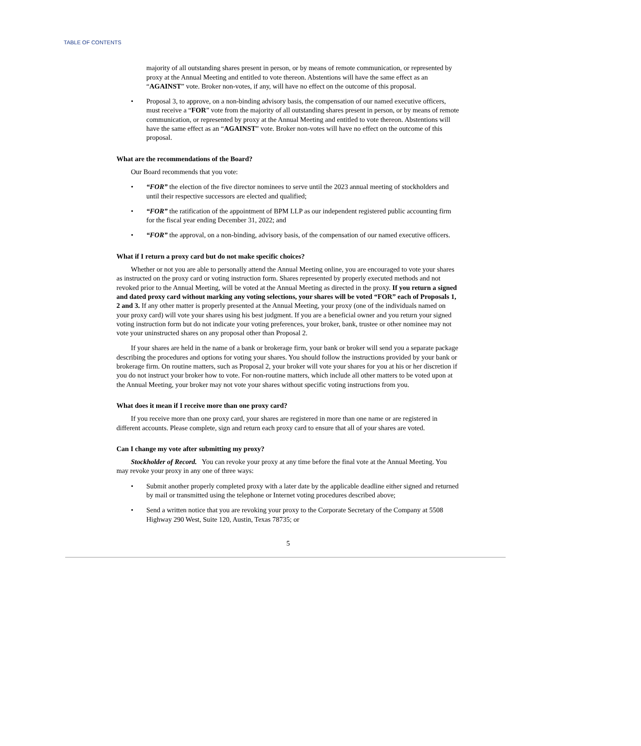TABLE OF CONTENTS
majority of all outstanding shares present in person, or by means of remote communication, or represented by proxy at the Annual Meeting and entitled to vote thereon. Abstentions will have the same effect as an “AGAINST” vote. Broker non-votes, if any, will have no effect on the outcome of this proposal.
• Proposal 3, to approve, on a non-binding advisory basis, the compensation of our named executive officers, must receive a “FOR” vote from the majority of all outstanding shares present in person, or by means of remote communication, or represented by proxy at the Annual Meeting and entitled to vote thereon. Abstentions will have the same effect as an “AGAINST” vote. Broker non-votes will have no effect on the outcome of this proposal.
What are the recommendations of the Board?
Our Board recommends that you vote:
• “FOR” the election of the five director nominees to serve until the 2023 annual meeting of stockholders and until their respective successors are elected and qualified;
• “FOR” the ratification of the appointment of BPM LLP as our independent registered public accounting firm for the fiscal year ending December 31, 2022; and
• “FOR” the approval, on a non-binding, advisory basis, of the compensation of our named executive officers.
What if I return a proxy card but do not make specific choices?
Whether or not you are able to personally attend the Annual Meeting online, you are encouraged to vote your shares as instructed on the proxy card or voting instruction form. Shares represented by properly executed methods and not revoked prior to the Annual Meeting, will be voted at the Annual Meeting as directed in the proxy. If you return a signed and dated proxy card without marking any voting selections, your shares will be voted “FOR” each of Proposals 1, 2 and 3. If any other matter is properly presented at the Annual Meeting, your proxy (one of the individuals named on your proxy card) will vote your shares using his best judgment. If you are a beneficial owner and you return your signed voting instruction form but do not indicate your voting preferences, your broker, bank, trustee or other nominee may not vote your uninstructed shares on any proposal other than Proposal 2.
If your shares are held in the name of a bank or brokerage firm, your bank or broker will send you a separate package describing the procedures and options for voting your shares. You should follow the instructions provided by your bank or brokerage firm. On routine matters, such as Proposal 2, your broker will vote your shares for you at his or her discretion if you do not instruct your broker how to vote. For non-routine matters, which include all other matters to be voted upon at the Annual Meeting, your broker may not vote your shares without specific voting instructions from you.
What does it mean if I receive more than one proxy card?
If you receive more than one proxy card, your shares are registered in more than one name or are registered in different accounts. Please complete, sign and return each proxy card to ensure that all of your shares are voted.
Can I change my vote after submitting my proxy?
Stockholder of Record. You can revoke your proxy at any time before the final vote at the Annual Meeting. You may revoke your proxy in any one of three ways:
• Submit another properly completed proxy with a later date by the applicable deadline either signed and returned by mail or transmitted using the telephone or Internet voting procedures described above;
• Send a written notice that you are revoking your proxy to the Corporate Secretary of the Company at 5508 Highway 290 West, Suite 120, Austin, Texas 78735; or
5